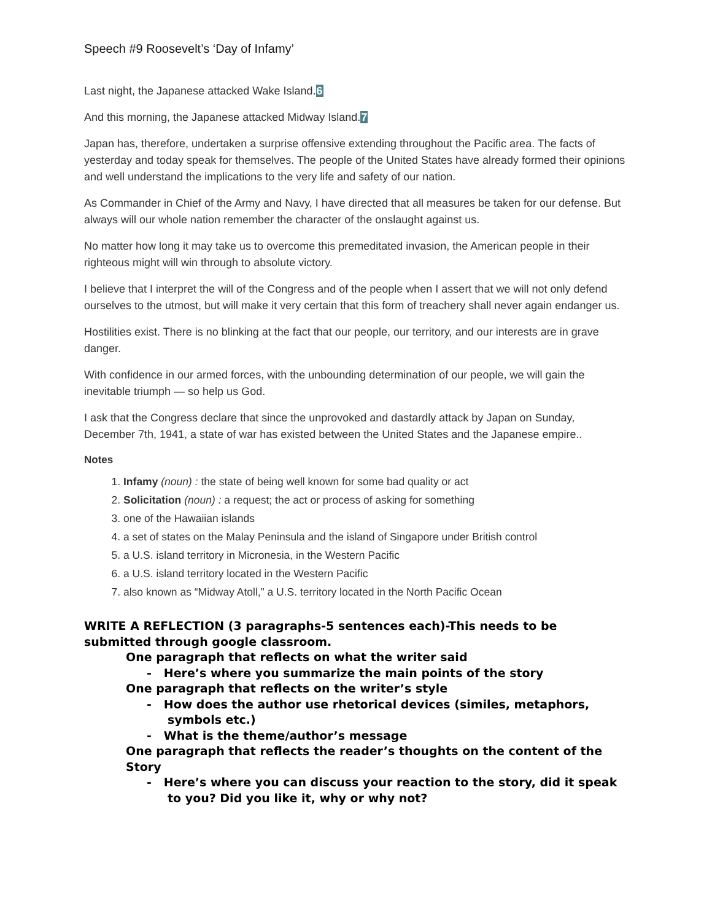Speech #9 Roosevelt’s ‘Day of Infamy’
Last night, the Japanese attacked Wake Island.6
And this morning, the Japanese attacked Midway Island.7
Japan has, therefore, undertaken a surprise offensive extending throughout the Pacific area. The facts of yesterday and today speak for themselves. The people of the United States have already formed their opinions and well understand the implications to the very life and safety of our nation.
As Commander in Chief of the Army and Navy, I have directed that all measures be taken for our defense. But always will our whole nation remember the character of the onslaught against us.
No matter how long it may take us to overcome this premeditated invasion, the American people in their righteous might will win through to absolute victory.
I believe that I interpret the will of the Congress and of the people when I assert that we will not only defend ourselves to the utmost, but will make it very certain that this form of treachery shall never again endanger us.
Hostilities exist. There is no blinking at the fact that our people, our territory, and our interests are in grave danger.
With confidence in our armed forces, with the unbounding determination of our people, we will gain the inevitable triumph — so help us God.
I ask that the Congress declare that since the unprovoked and dastardly attack by Japan on Sunday, December 7th, 1941, a state of war has existed between the United States and the Japanese empire..
Notes
1. Infamy (noun) : the state of being well known for some bad quality or act
2. Solicitation (noun) : a request; the act or process of asking for something
3. one of the Hawaiian islands
4. a set of states on the Malay Peninsula and the island of Singapore under British control
5. a U.S. island territory in Micronesia, in the Western Pacific
6. a U.S. island territory located in the Western Pacific
7. also known as “Midway Atoll,” a U.S. territory located in the North Pacific Ocean
WRITE A REFLECTION (3 paragraphs-5 sentences each)-This needs to be submitted through google classroom.
One paragraph that reflects on what the writer said
- Here’s where you summarize the main points of the story
One paragraph that reflects on the writer’s style
- How does the author use rhetorical devices (similes, metaphors, symbols etc.)
- What is the theme/author’s message
One paragraph that reflects the reader’s thoughts on the content of the Story
- Here’s where you can discuss your reaction to the story, did it speak to you? Did you like it, why or why not?